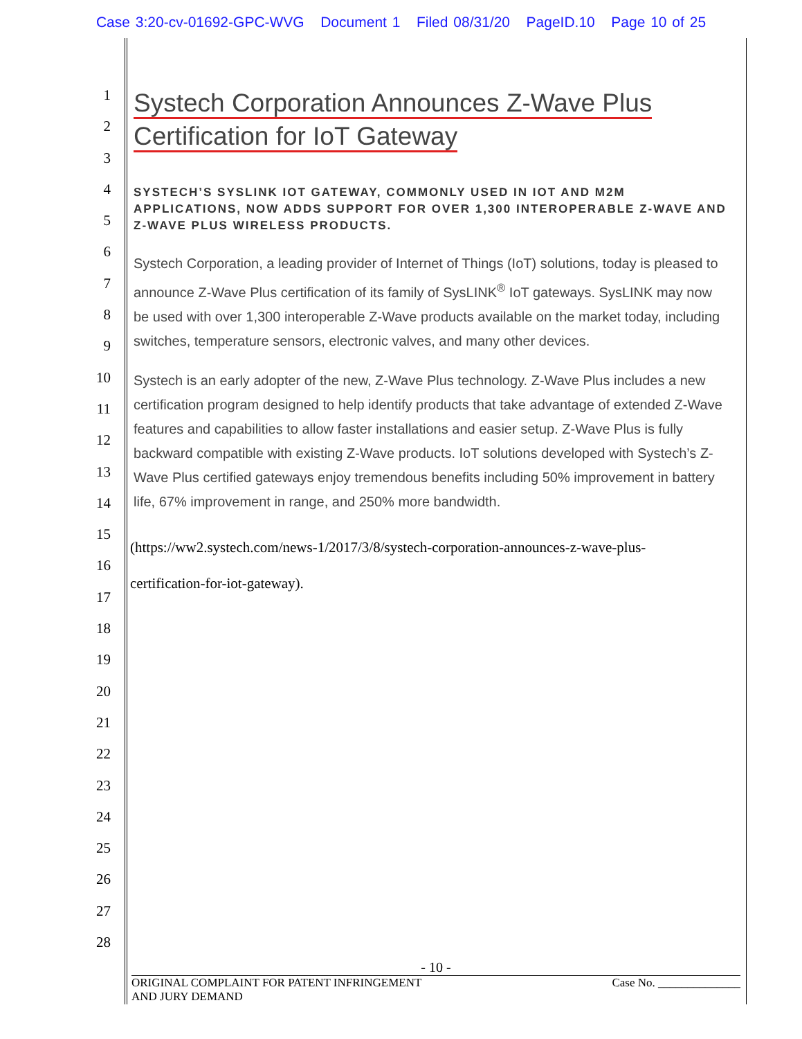Case 3:20-cv-01692-GPC-WVG Document 1 Filed 08/31/20 PageID.10 Page 10 of 25
1
2
3
4
5
6
7
8
9
10
11
12
13
14
15
16
17
18
19
20
21
22
23
24
25
26
27
28
Systech Corporation Announces Z-Wave Plus
Certification for IoT Gateway
SYSTECH’S SYSLINK IOT GATEWAY, COMMONLY USED IN IOT AND M2M APPLICATIONS, NOW ADDS SUPPORT FOR OVER 1,300 INTEROPERABLE Z-WAVE AND Z-WAVE PLUS WIRELESS PRODUCTS.
Systech Corporation, a leading provider of Internet of Things (IoT) solutions, today is pleased to announce Z-Wave Plus certification of its family of SysLINK<sup>®</sup> IoT gateways. SysLINK may now be used with over 1,300 interoperable Z-Wave products available on the market today, including switches, temperature sensors, electronic valves, and many other devices.
Systech is an early adopter of the new, Z-Wave Plus technology. Z-Wave Plus includes a new certification program designed to help identify products that take advantage of extended Z-Wave features and capabilities to allow faster installations and easier setup. Z-Wave Plus is fully backward compatible with existing Z-Wave products. IoT solutions developed with Systech’s Z-Wave Plus certified gateways enjoy tremendous benefits including 50% improvement in battery life, 67% improvement in range, and 250% more bandwidth.
(https://ww2.systech.com/news-1/2017/3/8/systech-corporation-announces-z-wave-plus-
certification-for-iot-gateway).
- 10 -
ORIGINAL COMPLAINT FOR PATENT INFRINGEMENT
AND JURY DEMAND
Case No. ______________